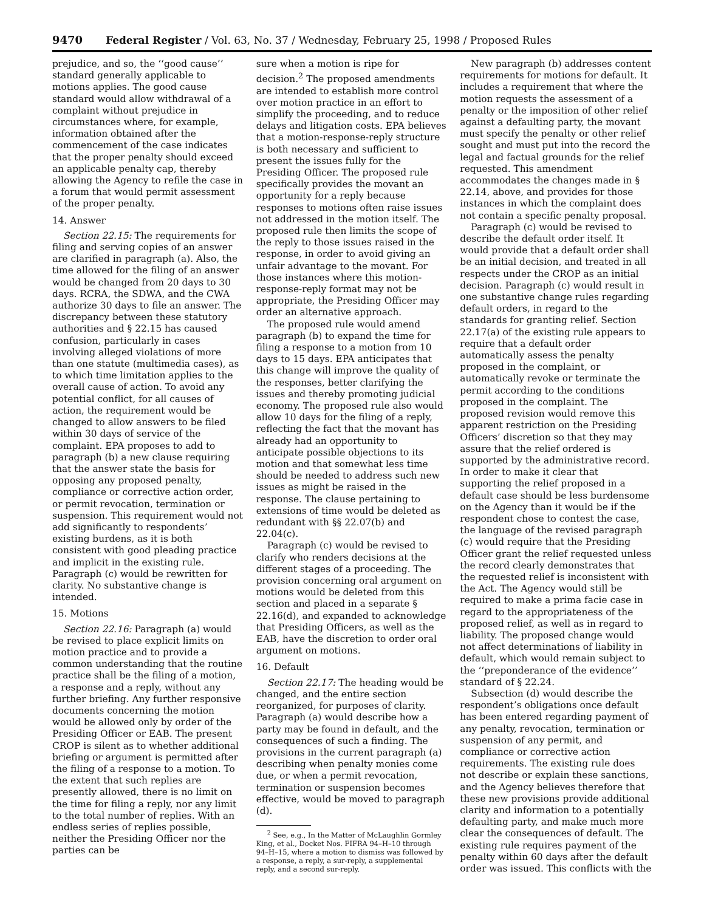9470 Federal Register / Vol. 63, No. 37 / Wednesday, February 25, 1998 / Proposed Rules
prejudice, and so, the ‘‘good cause’’ standard generally applicable to motions applies. The good cause standard would allow withdrawal of a complaint without prejudice in circumstances where, for example, information obtained after the commencement of the case indicates that the proper penalty should exceed an applicable penalty cap, thereby allowing the Agency to refile the case in a forum that would permit assessment of the proper penalty.
14. Answer
Section 22.15: The requirements for filing and serving copies of an answer are clarified in paragraph (a). Also, the time allowed for the filing of an answer would be changed from 20 days to 30 days. RCRA, the SDWA, and the CWA authorize 30 days to file an answer. The discrepancy between these statutory authorities and § 22.15 has caused confusion, particularly in cases involving alleged violations of more than one statute (multimedia cases), as to which time limitation applies to the overall cause of action. To avoid any potential conflict, for all causes of action, the requirement would be changed to allow answers to be filed within 30 days of service of the complaint. EPA proposes to add to paragraph (b) a new clause requiring that the answer state the basis for opposing any proposed penalty, compliance or corrective action order, or permit revocation, termination or suspension. This requirement would not add significantly to respondents’ existing burdens, as it is both consistent with good pleading practice and implicit in the existing rule. Paragraph (c) would be rewritten for clarity. No substantive change is intended.
15. Motions
Section 22.16: Paragraph (a) would be revised to place explicit limits on motion practice and to provide a common understanding that the routine practice shall be the filing of a motion, a response and a reply, without any further briefing. Any further responsive documents concerning the motion would be allowed only by order of the Presiding Officer or EAB. The present CROP is silent as to whether additional briefing or argument is permitted after the filing of a response to a motion. To the extent that such replies are presently allowed, there is no limit on the time for filing a reply, nor any limit to the total number of replies. With an endless series of replies possible, neither the Presiding Officer nor the parties can be
sure when a motion is ripe for decision.<sup>2</sup> The proposed amendments are intended to establish more control over motion practice in an effort to simplify the proceeding, and to reduce delays and litigation costs. EPA believes that a motion-response-reply structure is both necessary and sufficient to present the issues fully for the Presiding Officer. The proposed rule specifically provides the movant an opportunity for a reply because responses to motions often raise issues not addressed in the motion itself. The proposed rule then limits the scope of the reply to those issues raised in the response, in order to avoid giving an unfair advantage to the movant. For those instances where this motion-response-reply format may not be appropriate, the Presiding Officer may order an alternative approach.
The proposed rule would amend paragraph (b) to expand the time for filing a response to a motion from 10 days to 15 days. EPA anticipates that this change will improve the quality of the responses, better clarifying the issues and thereby promoting judicial economy. The proposed rule also would allow 10 days for the filing of a reply, reflecting the fact that the movant has already had an opportunity to anticipate possible objections to its motion and that somewhat less time should be needed to address such new issues as might be raised in the response. The clause pertaining to extensions of time would be deleted as redundant with §§ 22.07(b) and 22.04(c).
Paragraph (c) would be revised to clarify who renders decisions at the different stages of a proceeding. The provision concerning oral argument on motions would be deleted from this section and placed in a separate § 22.16(d), and expanded to acknowledge that Presiding Officers, as well as the EAB, have the discretion to order oral argument on motions.
16. Default
Section 22.17: The heading would be changed, and the entire section reorganized, for purposes of clarity. Paragraph (a) would describe how a party may be found in default, and the consequences of such a finding. The provisions in the current paragraph (a) describing when penalty monies come due, or when a permit revocation, termination or suspension becomes effective, would be moved to paragraph (d).
<sup>2</sup> See, e.g., In the Matter of McLaughlin Gormley King, et al., Docket Nos. FIFRA 94–H–10 through 94–H–15, where a motion to dismiss was followed by a response, a reply, a sur-reply, a supplemental reply, and a second sur-reply.
New paragraph (b) addresses content requirements for motions for default. It includes a requirement that where the motion requests the assessment of a penalty or the imposition of other relief against a defaulting party, the movant must specify the penalty or other relief sought and must put into the record the legal and factual grounds for the relief requested. This amendment accommodates the changes made in § 22.14, above, and provides for those instances in which the complaint does not contain a specific penalty proposal.
Paragraph (c) would be revised to describe the default order itself. It would provide that a default order shall be an initial decision, and treated in all respects under the CROP as an initial decision. Paragraph (c) would result in one substantive change rules regarding default orders, in regard to the standards for granting relief. Section 22.17(a) of the existing rule appears to require that a default order automatically assess the penalty proposed in the complaint, or automatically revoke or terminate the permit according to the conditions proposed in the complaint. The proposed revision would remove this apparent restriction on the Presiding Officers’ discretion so that they may assure that the relief ordered is supported by the administrative record. In order to make it clear that supporting the relief proposed in a default case should be less burdensome on the Agency than it would be if the respondent chose to contest the case, the language of the revised paragraph (c) would require that the Presiding Officer grant the relief requested unless the record clearly demonstrates that the requested relief is inconsistent with the Act. The Agency would still be required to make a prima facie case in regard to the appropriateness of the proposed relief, as well as in regard to liability. The proposed change would not affect determinations of liability in default, which would remain subject to the ‘‘preponderance of the evidence’’ standard of § 22.24.
Subsection (d) would describe the respondent’s obligations once default has been entered regarding payment of any penalty, revocation, termination or suspension of any permit, and compliance or corrective action requirements. The existing rule does not describe or explain these sanctions, and the Agency believes therefore that these new provisions provide additional clarity and information to a potentially defaulting party, and make much more clear the consequences of default. The existing rule requires payment of the penalty within 60 days after the default order was issued. This conflicts with the